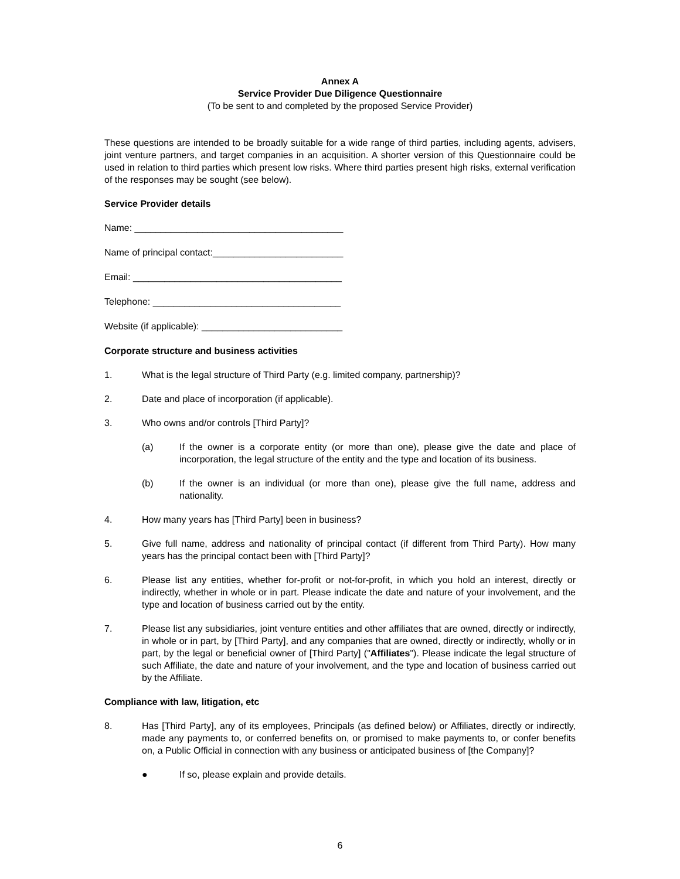Annex A
Service Provider Due Diligence Questionnaire
(To be sent to and completed by the proposed Service Provider)
These questions are intended to be broadly suitable for a wide range of third parties, including agents, advisers, joint venture partners, and target companies in an acquisition. A shorter version of this Questionnaire could be used in relation to third parties which present low risks. Where third parties present high risks, external verification of the responses may be sought (see below).
Service Provider details
Name: ________________________________________
Name of principal contact:_________________________
Email: ________________________________________
Telephone: ____________________________________
Website (if applicable): ___________________________
Corporate structure and business activities
1. What is the legal structure of Third Party (e.g. limited company, partnership)?
2. Date and place of incorporation (if applicable).
3. Who owns and/or controls [Third Party]?
(a) If the owner is a corporate entity (or more than one), please give the date and place of incorporation, the legal structure of the entity and the type and location of its business.
(b) If the owner is an individual (or more than one), please give the full name, address and nationality.
4. How many years has [Third Party] been in business?
5. Give full name, address and nationality of principal contact (if different from Third Party). How many years has the principal contact been with [Third Party]?
6. Please list any entities, whether for-profit or not-for-profit, in which you hold an interest, directly or indirectly, whether in whole or in part. Please indicate the date and nature of your involvement, and the type and location of business carried out by the entity.
7. Please list any subsidiaries, joint venture entities and other affiliates that are owned, directly or indirectly, in whole or in part, by [Third Party], and any companies that are owned, directly or indirectly, wholly or in part, by the legal or beneficial owner of [Third Party] ("Affiliates"). Please indicate the legal structure of such Affiliate, the date and nature of your involvement, and the type and location of business carried out by the Affiliate.
Compliance with law, litigation, etc
8. Has [Third Party], any of its employees, Principals (as defined below) or Affiliates, directly or indirectly, made any payments to, or conferred benefits on, or promised to make payments to, or confer benefits on, a Public Official in connection with any business or anticipated business of [the Company]?
● If so, please explain and provide details.
6